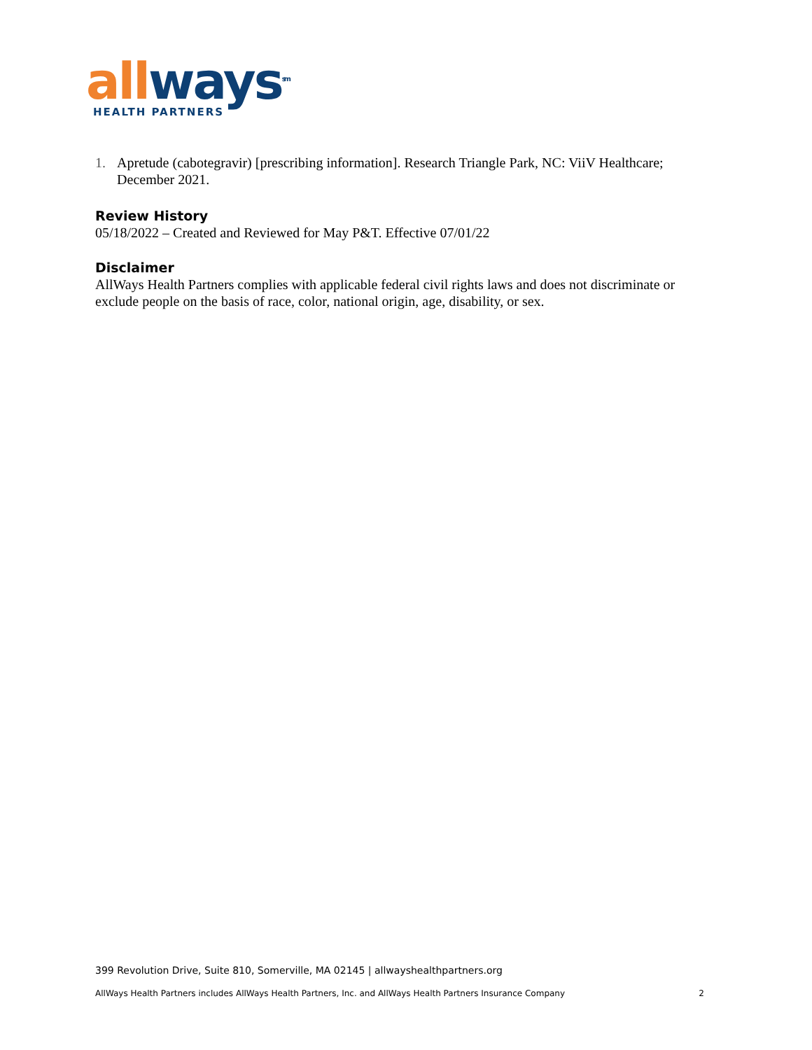all ways<sup>sm</sup>
HEALTH PARTNERS
1. Apretude (cabotegravir) [prescribing information]. Research Triangle Park, NC: ViiV Healthcare; December 2021.
Review History
05/18/2022 – Created and Reviewed for May P&T. Effective 07/01/22
Disclaimer
AllWays Health Partners complies with applicable federal civil rights laws and does not discriminate or exclude people on the basis of race, color, national origin, age, disability, or sex.
399 Revolution Drive, Suite 810, Somerville, MA 02145 | allwayshealthpartners.org
AllWays Health Partners includes AllWays Health Partners, Inc. and AllWays Health Partners Insurance Company 2